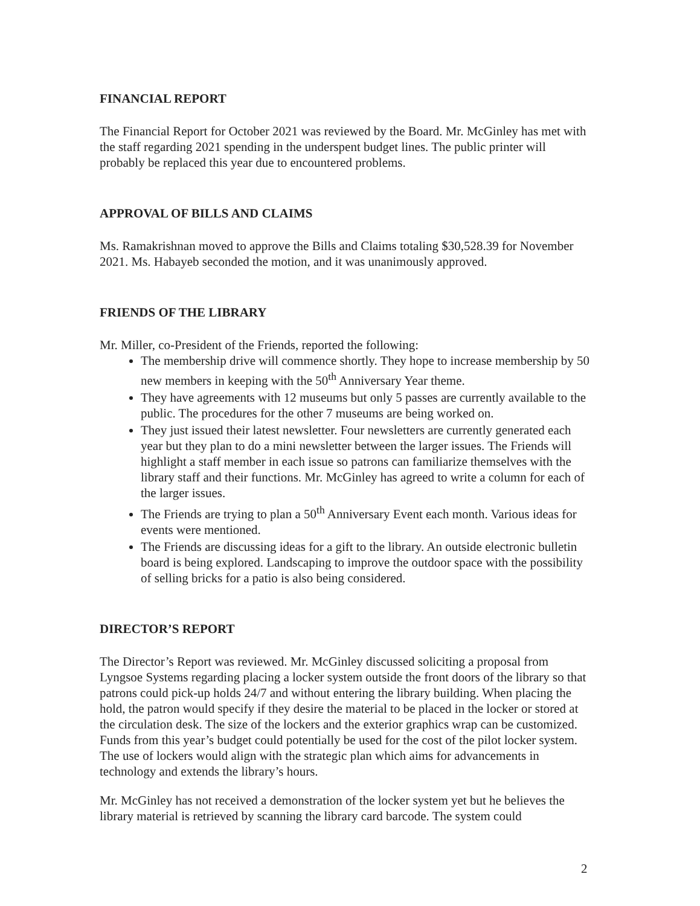FINANCIAL REPORT
The Financial Report for October 2021 was reviewed by the Board. Mr. McGinley has met with the staff regarding 2021 spending in the underspent budget lines. The public printer will probably be replaced this year due to encountered problems.
APPROVAL OF BILLS AND CLAIMS
Ms. Ramakrishnan moved to approve the Bills and Claims totaling $30,528.39 for November 2021. Ms. Habayeb seconded the motion, and it was unanimously approved.
FRIENDS OF THE LIBRARY
Mr. Miller, co-President of the Friends, reported the following:
The membership drive will commence shortly. They hope to increase membership by 50 new members in keeping with the 50<sup>th</sup> Anniversary Year theme.
They have agreements with 12 museums but only 5 passes are currently available to the public. The procedures for the other 7 museums are being worked on.
They just issued their latest newsletter. Four newsletters are currently generated each year but they plan to do a mini newsletter between the larger issues. The Friends will highlight a staff member in each issue so patrons can familiarize themselves with the library staff and their functions. Mr. McGinley has agreed to write a column for each of the larger issues.
The Friends are trying to plan a 50<sup>th</sup> Anniversary Event each month. Various ideas for events were mentioned.
The Friends are discussing ideas for a gift to the library. An outside electronic bulletin board is being explored. Landscaping to improve the outdoor space with the possibility of selling bricks for a patio is also being considered.
DIRECTOR’S REPORT
The Director’s Report was reviewed. Mr. McGinley discussed soliciting a proposal from Lyngsoe Systems regarding placing a locker system outside the front doors of the library so that patrons could pick-up holds 24/7 and without entering the library building. When placing the hold, the patron would specify if they desire the material to be placed in the locker or stored at the circulation desk. The size of the lockers and the exterior graphics wrap can be customized. Funds from this year’s budget could potentially be used for the cost of the pilot locker system. The use of lockers would align with the strategic plan which aims for advancements in technology and extends the library’s hours.
Mr. McGinley has not received a demonstration of the locker system yet but he believes the library material is retrieved by scanning the library card barcode. The system could
2